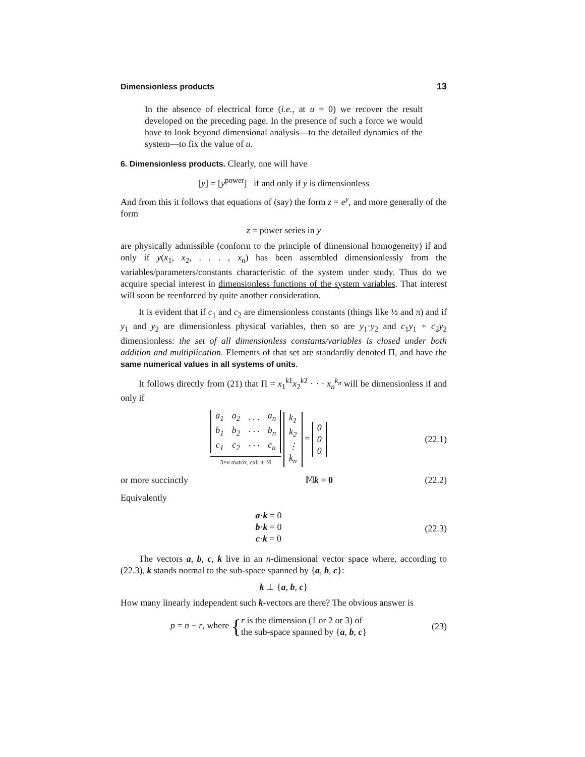Dimensionless products 13
In the absence of electrical force (i.e., at u = 0) we recover the result developed on the preceding page. In the presence of such a force we would have to look beyond dimensional analysis—to the detailed dynamics of the system—to fix the value of u.
6. Dimensionless products. Clearly, one will have
[y] = [y<sup>power</sup>] if and only if y is dimensionless
And from this it follows that equations of (say) the form z = e<sup>y</sup>, and more generally of the form
z = power series in y
are physically admissible (conform to the principle of dimensional homogeneity) if and only if y(x<sub>1</sub>, x<sub>2</sub>, . . . , x<sub>n</sub>) has been assembled dimensionlessly from the variables/parameters/constants characteristic of the system under study. Thus do we acquire special interest in dimensionless functions of the system variables. That interest will soon be reenforced by quite another consideration.
It is evident that if c<sub>1</sub> and c<sub>2</sub> are dimensionless constants (things like ½ and π) and if y<sub>1</sub> and y<sub>2</sub> are dimensionless physical variables, then so are y<sub>1</sub>·y<sub>2</sub> and c<sub>1</sub>y<sub>1</sub> + c<sub>2</sub>y<sub>2</sub> dimensionless: the set of all dimensionless constants/variables is closed under both addition and multiplication. Elements of that set are standardly denoted Π, and have the same numerical values in all systems of units.
It follows directly from (21) that Π = x<sub>1</sub><sup>k1</sup>x<sub>2</sub><sup>k2</sup> · · · x<sub>n</sub><sup>k<sub>n</sub></sup> will be dimensionless if and only if
| a<sub>1</sub> | a<sub>2</sub> | . . . | a<sub>n</sub> |
| b<sub>1</sub> | b<sub>2</sub> | · · · | b<sub>n</sub> |
| c<sub>1</sub> | c<sub>2</sub> | · · · | c<sub>n</sub> |
3×n matrix, call it 𝕄
| k<sub>1</sub> |
| k<sub>2</sub> |
| ⋮ |
| k<sub>n</sub> |
=
| 0 |
| 0 |
| 0 |
(22.1)
or more succinctly 𝕄k = 0
(22.2)
Equivalently
a·k = 0
b·k = 0
c·k = 0
(22.3)
The vectors a, b, c, k live in an n-dimensional vector space where, according to (22.3), k stands normal to the sub-space spanned by {a, b, c}:
k ⊥ {a, b, c}
How many linearly independent such k-vectors are there? The obvious answer is
p = n − r, where {r is the dimension (1 or 2 or 3) of
the sub-space spanned by {a, b, c}
(23)